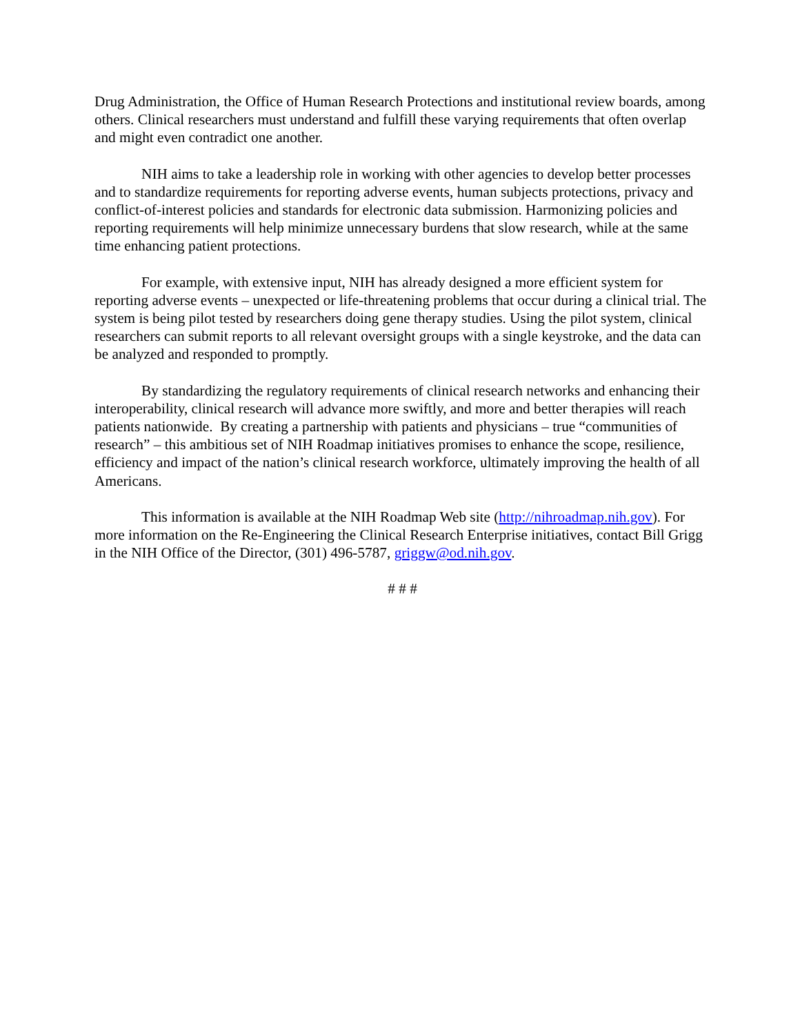Drug Administration, the Office of Human Research Protections and institutional review boards, among others. Clinical researchers must understand and fulfill these varying requirements that often overlap and might even contradict one another.
NIH aims to take a leadership role in working with other agencies to develop better processes and to standardize requirements for reporting adverse events, human subjects protections, privacy and conflict-of-interest policies and standards for electronic data submission. Harmonizing policies and reporting requirements will help minimize unnecessary burdens that slow research, while at the same time enhancing patient protections.
For example, with extensive input, NIH has already designed a more efficient system for reporting adverse events – unexpected or life-threatening problems that occur during a clinical trial. The system is being pilot tested by researchers doing gene therapy studies. Using the pilot system, clinical researchers can submit reports to all relevant oversight groups with a single keystroke, and the data can be analyzed and responded to promptly.
By standardizing the regulatory requirements of clinical research networks and enhancing their interoperability, clinical research will advance more swiftly, and more and better therapies will reach patients nationwide. By creating a partnership with patients and physicians – true “communities of research” – this ambitious set of NIH Roadmap initiatives promises to enhance the scope, resilience, efficiency and impact of the nation’s clinical research workforce, ultimately improving the health of all Americans.
This information is available at the NIH Roadmap Web site (http://nihroadmap.nih.gov). For more information on the Re-Engineering the Clinical Research Enterprise initiatives, contact Bill Grigg in the NIH Office of the Director, (301) 496-5787, griggw@od.nih.gov.
# # #